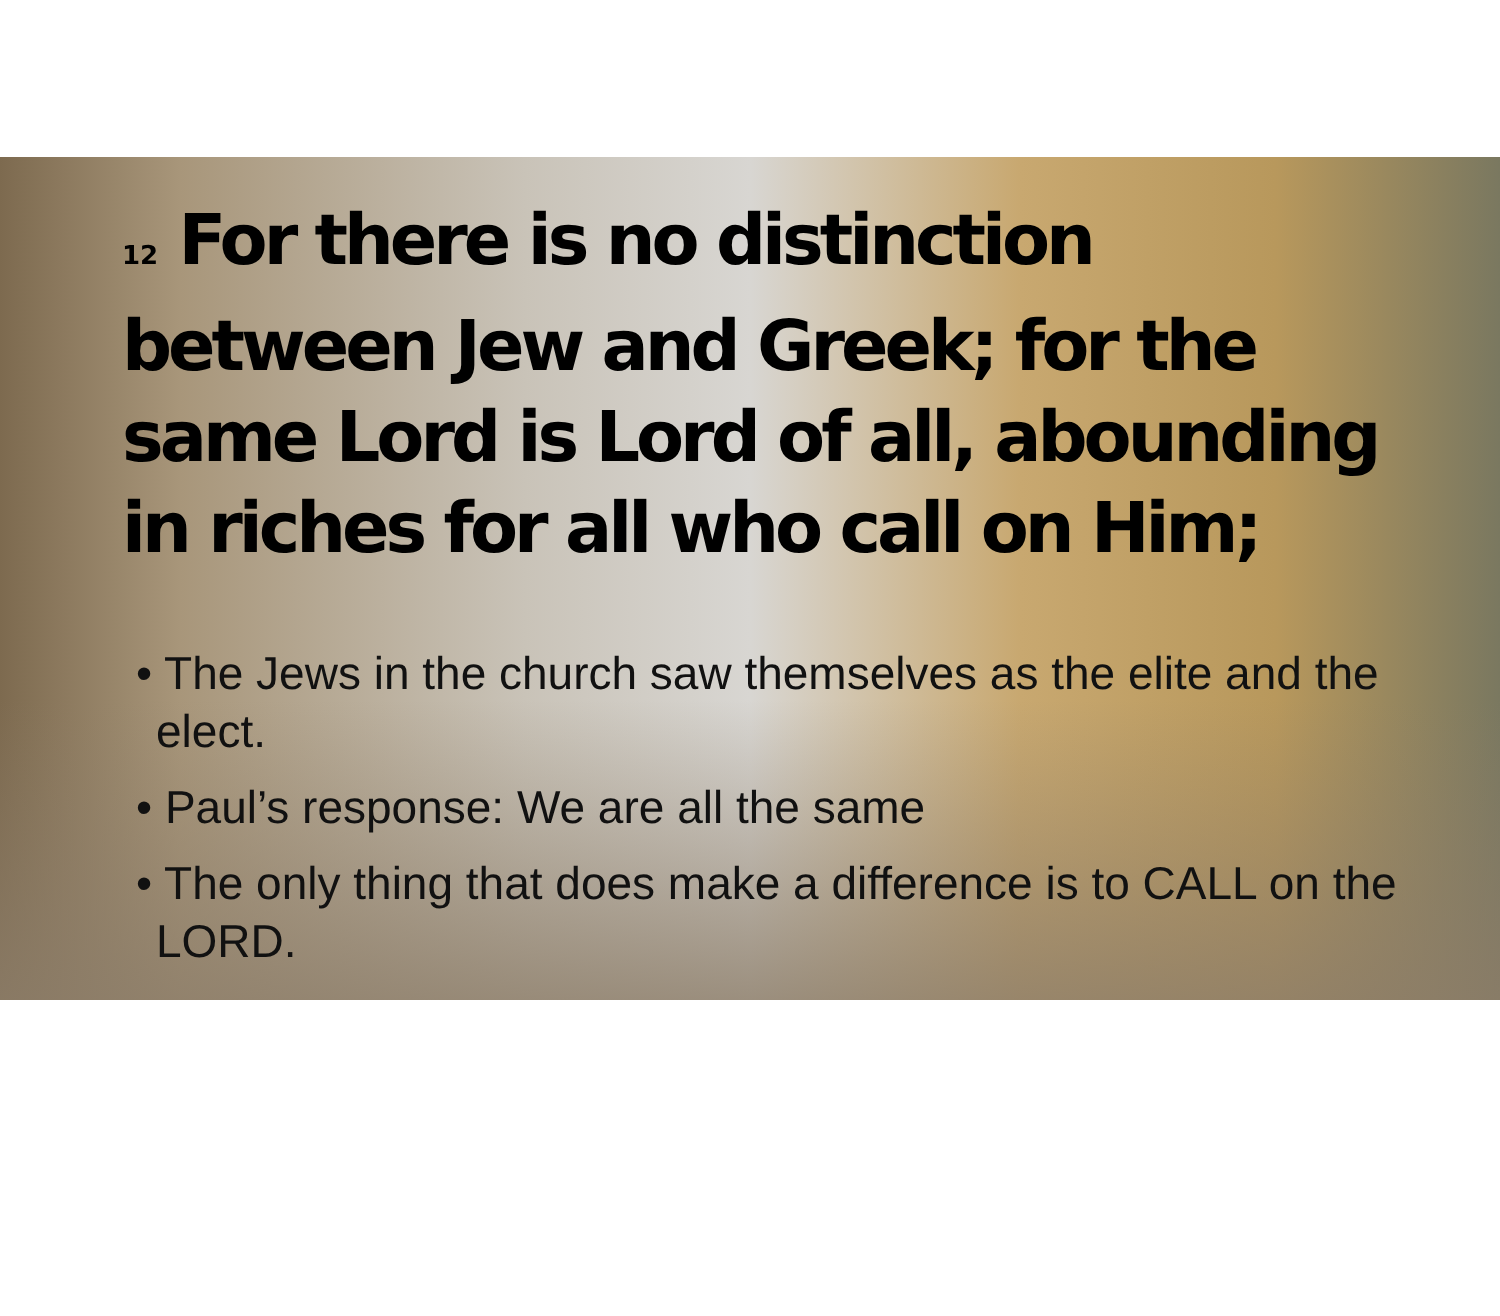<sup>12</sup> For there is no distinction between Jew and Greek; for the same Lord is Lord of all, abounding in riches for all who call on Him;
• The Jews in the church saw themselves as the elite and the elect.
• Paul’s response: We are all the same
• The only thing that does make a difference is to CALL on the LORD.